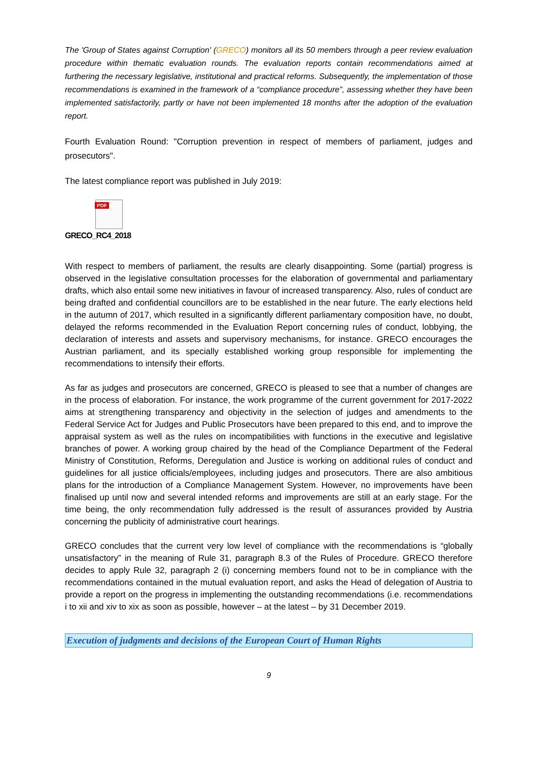The 'Group of States against Corruption' (GRECO) monitors all its 50 members through a peer review evaluation procedure within thematic evaluation rounds. The evaluation reports contain recommendations aimed at furthering the necessary legislative, institutional and practical reforms. Subsequently, the implementation of those recommendations is examined in the framework of a “compliance procedure”, assessing whether they have been implemented satisfactorily, partly or have not been implemented 18 months after the adoption of the evaluation report.
Fourth Evaluation Round: "Corruption prevention in respect of members of parliament, judges and prosecutors".
The latest compliance report was published in July 2019:
PDF
GRECO_RC4_2018
With respect to members of parliament, the results are clearly disappointing. Some (partial) progress is observed in the legislative consultation processes for the elaboration of governmental and parliamentary drafts, which also entail some new initiatives in favour of increased transparency. Also, rules of conduct are being drafted and confidential councillors are to be established in the near future. The early elections held in the autumn of 2017, which resulted in a significantly different parliamentary composition have, no doubt, delayed the reforms recommended in the Evaluation Report concerning rules of conduct, lobbying, the declaration of interests and assets and supervisory mechanisms, for instance. GRECO encourages the Austrian parliament, and its specially established working group responsible for implementing the recommendations to intensify their efforts.
As far as judges and prosecutors are concerned, GRECO is pleased to see that a number of changes are in the process of elaboration. For instance, the work programme of the current government for 2017-2022 aims at strengthening transparency and objectivity in the selection of judges and amendments to the Federal Service Act for Judges and Public Prosecutors have been prepared to this end, and to improve the appraisal system as well as the rules on incompatibilities with functions in the executive and legislative branches of power. A working group chaired by the head of the Compliance Department of the Federal Ministry of Constitution, Reforms, Deregulation and Justice is working on additional rules of conduct and guidelines for all justice officials/employees, including judges and prosecutors. There are also ambitious plans for the introduction of a Compliance Management System. However, no improvements have been finalised up until now and several intended reforms and improvements are still at an early stage. For the time being, the only recommendation fully addressed is the result of assurances provided by Austria concerning the publicity of administrative court hearings.
GRECO concludes that the current very low level of compliance with the recommendations is “globally unsatisfactory” in the meaning of Rule 31, paragraph 8.3 of the Rules of Procedure. GRECO therefore decides to apply Rule 32, paragraph 2 (i) concerning members found not to be in compliance with the recommendations contained in the mutual evaluation report, and asks the Head of delegation of Austria to provide a report on the progress in implementing the outstanding recommendations (i.e. recommendations i to xii and xiv to xix as soon as possible, however – at the latest – by 31 December 2019.
Execution of judgments and decisions of the European Court of Human Rights
9